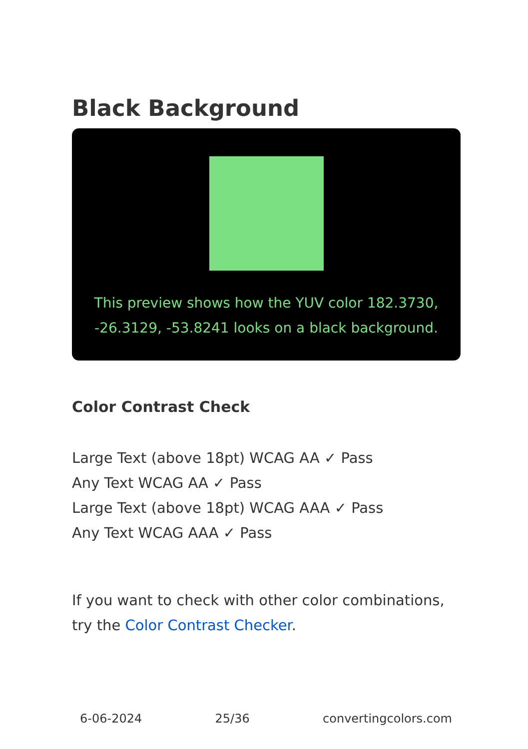Black Background
This preview shows how the YUV color 182.3730, -26.3129, -53.8241 looks on a black background.
Color Contrast Check
Large Text (above 18pt) WCAG AA ✓ Pass
Any Text WCAG AA ✓ Pass
Large Text (above 18pt) WCAG AAA ✓ Pass
Any Text WCAG AAA ✓ Pass
If you want to check with other color combinations, try the Color Contrast Checker.
6-06-2024 25/36 convertingcolors.com